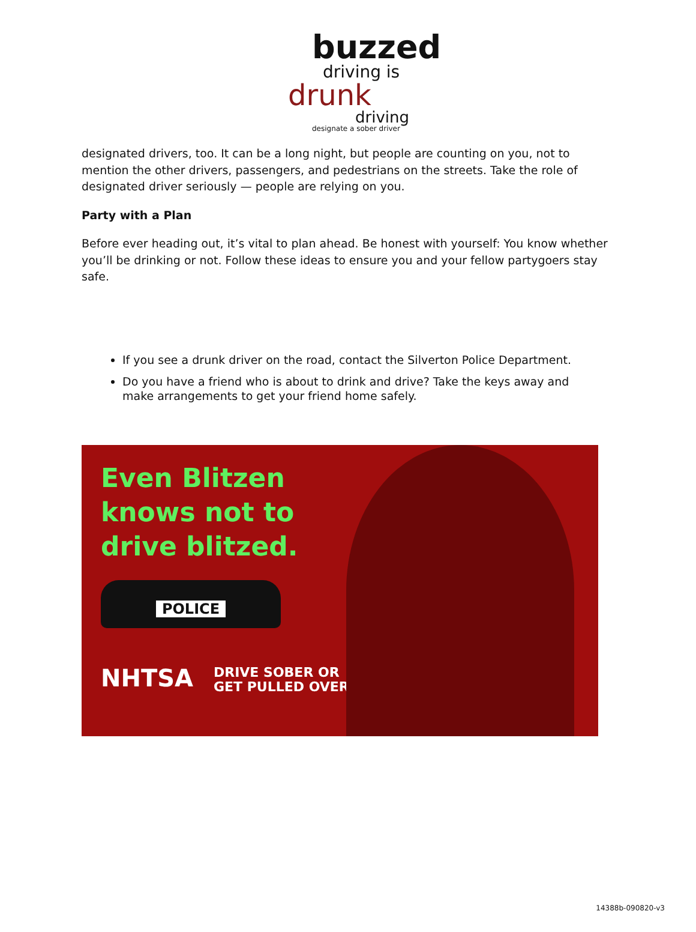buzzed
driving is
drunk
driving
designate a sober driver
designated drivers, too. It can be a long night, but people are counting on you, not to mention the other drivers, passengers, and pedestrians on the streets. Take the role of designated driver seriously — people are relying on you.
Party with a Plan
Before ever heading out, it’s vital to plan ahead. Be honest with yourself: You know whether you’ll be drinking or not. Follow these ideas to ensure you and your fellow partygoers stay safe.
If you see a drunk driver on the road, contact the Silverton Police Department.
Do you have a friend who is about to drink and drive? Take the keys away and make arrangements to get your friend home safely.
Even Blitzen
knows not to
drive blitzed.
POLICE
NHTSA DRIVE SOBER OR
GET PULLED OVER
14388b-090820-v3